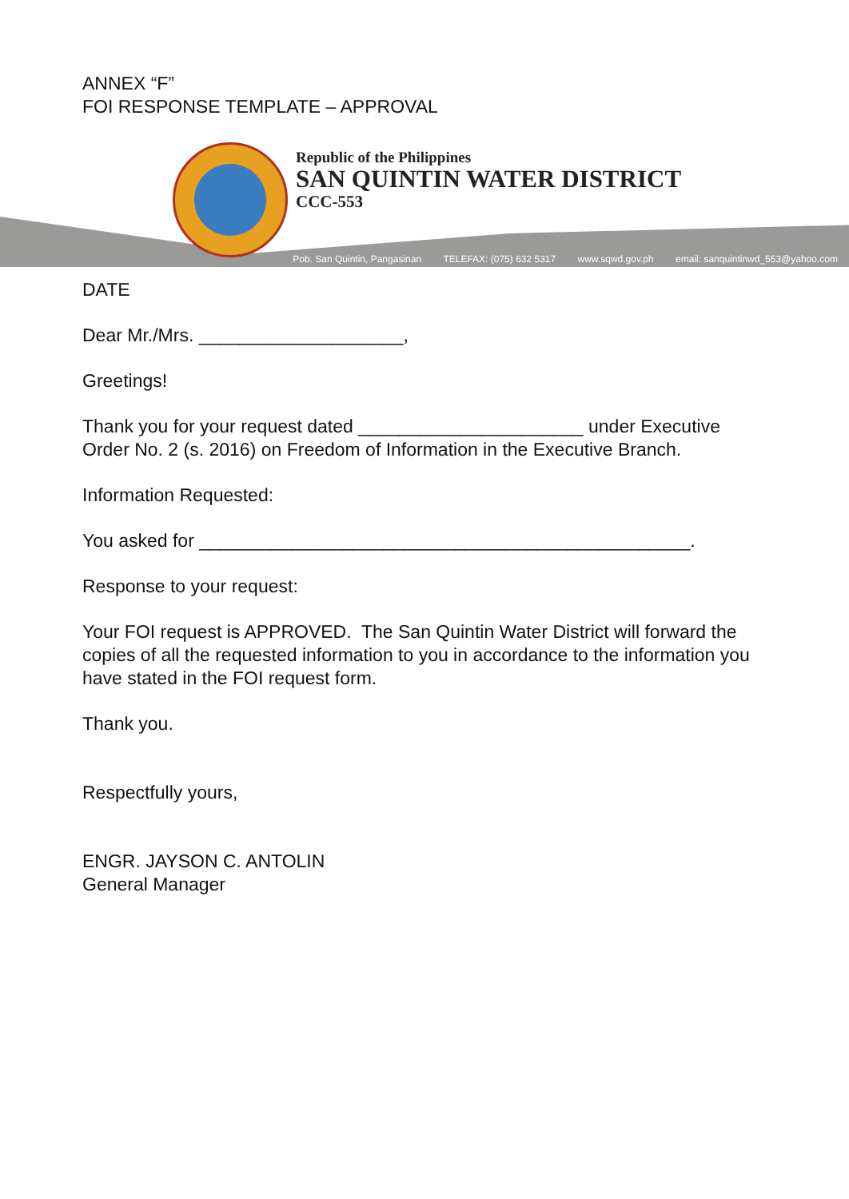ANNEX “F”
FOI RESPONSE TEMPLATE – APPROVAL
Republic of the Philippines
SAN QUINTIN WATER DISTRICT
CCC-553
Pob. San Quintin, Pangasinan TELEFAX: (075) 632 5317 www.sqwd.gov.ph email: sanquintinwd_553@yahoo.com
DATE
Dear Mr./Mrs. ____________________,
Greetings!
Thank you for your request dated ______________________ under Executive Order No. 2 (s. 2016) on Freedom of Information in the Executive Branch.
Information Requested:
You asked for ________________________________________________.
Response to your request:
Your FOI request is APPROVED. The San Quintin Water District will forward the copies of all the requested information to you in accordance to the information you have stated in the FOI request form.
Thank you.
Respectfully yours,
ENGR. JAYSON C. ANTOLIN
General Manager